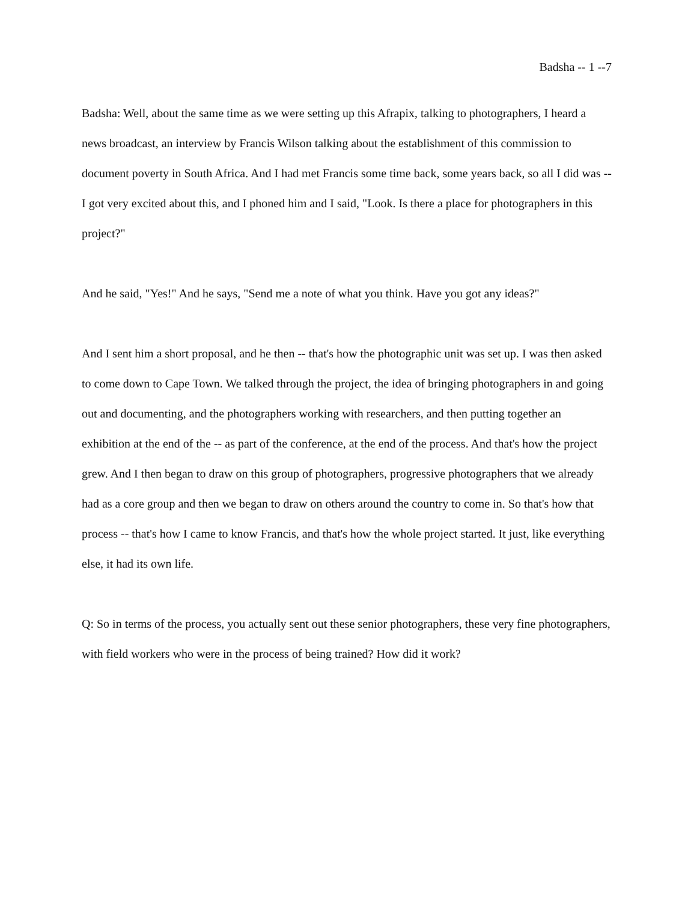Badsha -- 1 --7
Badsha: Well, about the same time as we were setting up this Afrapix, talking to photographers, I heard a news broadcast, an interview by Francis Wilson talking about the establishment of this commission to document poverty in South Africa. And I had met Francis some time back, some years back, so all I did was -- I got very excited about this, and I phoned him and I said, "Look. Is there a place for photographers in this project?"
And he said, "Yes!" And he says, "Send me a note of what you think. Have you got any ideas?"
And I sent him a short proposal, and he then -- that's how the photographic unit was set up. I was then asked to come down to Cape Town. We talked through the project, the idea of bringing photographers in and going out and documenting, and the photographers working with researchers, and then putting together an exhibition at the end of the -- as part of the conference, at the end of the process. And that's how the project grew. And I then began to draw on this group of photographers, progressive photographers that we already had as a core group and then we began to draw on others around the country to come in. So that's how that process -- that's how I came to know Francis, and that's how the whole project started. It just, like everything else, it had its own life.
Q: So in terms of the process, you actually sent out these senior photographers, these very fine photographers, with field workers who were in the process of being trained? How did it work?